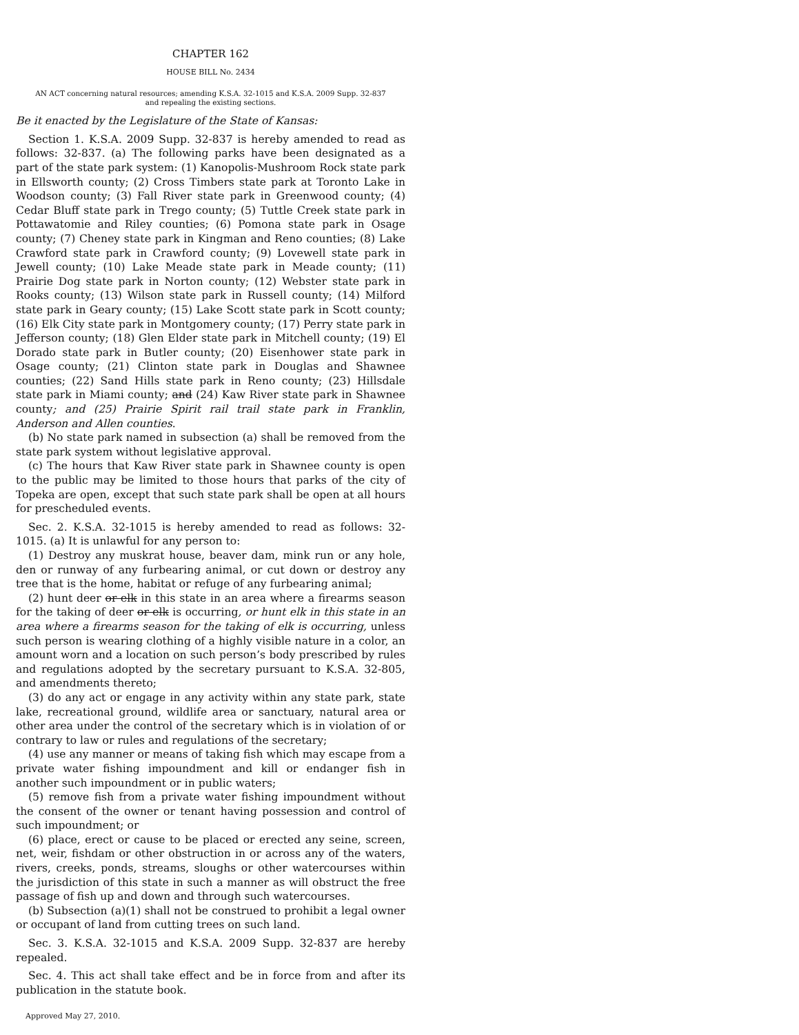CHAPTER 162
HOUSE BILL No. 2434
AN ACT concerning natural resources; amending K.S.A. 32-1015 and K.S.A. 2009 Supp. 32-837 and repealing the existing sections.
Be it enacted by the Legislature of the State of Kansas:
Section 1. K.S.A. 2009 Supp. 32-837 is hereby amended to read as follows: 32-837. (a) The following parks have been designated as a part of the state park system: (1) Kanopolis-Mushroom Rock state park in Ellsworth county; (2) Cross Timbers state park at Toronto Lake in Woodson county; (3) Fall River state park in Greenwood county; (4) Cedar Bluff state park in Trego county; (5) Tuttle Creek state park in Pottawatomie and Riley counties; (6) Pomona state park in Osage county; (7) Cheney state park in Kingman and Reno counties; (8) Lake Crawford state park in Crawford county; (9) Lovewell state park in Jewell county; (10) Lake Meade state park in Meade county; (11) Prairie Dog state park in Norton county; (12) Webster state park in Rooks county; (13) Wilson state park in Russell county; (14) Milford state park in Geary county; (15) Lake Scott state park in Scott county; (16) Elk City state park in Montgomery county; (17) Perry state park in Jefferson county; (18) Glen Elder state park in Mitchell county; (19) El Dorado state park in Butler county; (20) Eisenhower state park in Osage county; (21) Clinton state park in Douglas and Shawnee counties; (22) Sand Hills state park in Reno county; (23) Hillsdale state park in Miami county; and (24) Kaw River state park in Shawnee county; and (25) Prairie Spirit rail trail state park in Franklin, Anderson and Allen counties.
(b) No state park named in subsection (a) shall be removed from the state park system without legislative approval.
(c) The hours that Kaw River state park in Shawnee county is open to the public may be limited to those hours that parks of the city of Topeka are open, except that such state park shall be open at all hours for prescheduled events.
Sec. 2. K.S.A. 32-1015 is hereby amended to read as follows: 32-1015. (a) It is unlawful for any person to:
(1) Destroy any muskrat house, beaver dam, mink run or any hole, den or runway of any furbearing animal, or cut down or destroy any tree that is the home, habitat or refuge of any furbearing animal;
(2) hunt deer or elk in this state in an area where a firearms season for the taking of deer or elk is occurring, or hunt elk in this state in an area where a firearms season for the taking of elk is occurring, unless such person is wearing clothing of a highly visible nature in a color, an amount worn and a location on such person’s body prescribed by rules and regulations adopted by the secretary pursuant to K.S.A. 32-805, and amendments thereto;
(3) do any act or engage in any activity within any state park, state lake, recreational ground, wildlife area or sanctuary, natural area or other area under the control of the secretary which is in violation of or contrary to law or rules and regulations of the secretary;
(4) use any manner or means of taking fish which may escape from a private water fishing impoundment and kill or endanger fish in another such impoundment or in public waters;
(5) remove fish from a private water fishing impoundment without the consent of the owner or tenant having possession and control of such impoundment; or
(6) place, erect or cause to be placed or erected any seine, screen, net, weir, fishdam or other obstruction in or across any of the waters, rivers, creeks, ponds, streams, sloughs or other watercourses within the jurisdiction of this state in such a manner as will obstruct the free passage of fish up and down and through such watercourses.
(b) Subsection (a)(1) shall not be construed to prohibit a legal owner or occupant of land from cutting trees on such land.
Sec. 3. K.S.A. 32-1015 and K.S.A. 2009 Supp. 32-837 are hereby repealed.
Sec. 4. This act shall take effect and be in force from and after its publication in the statute book.
Approved May 27, 2010.